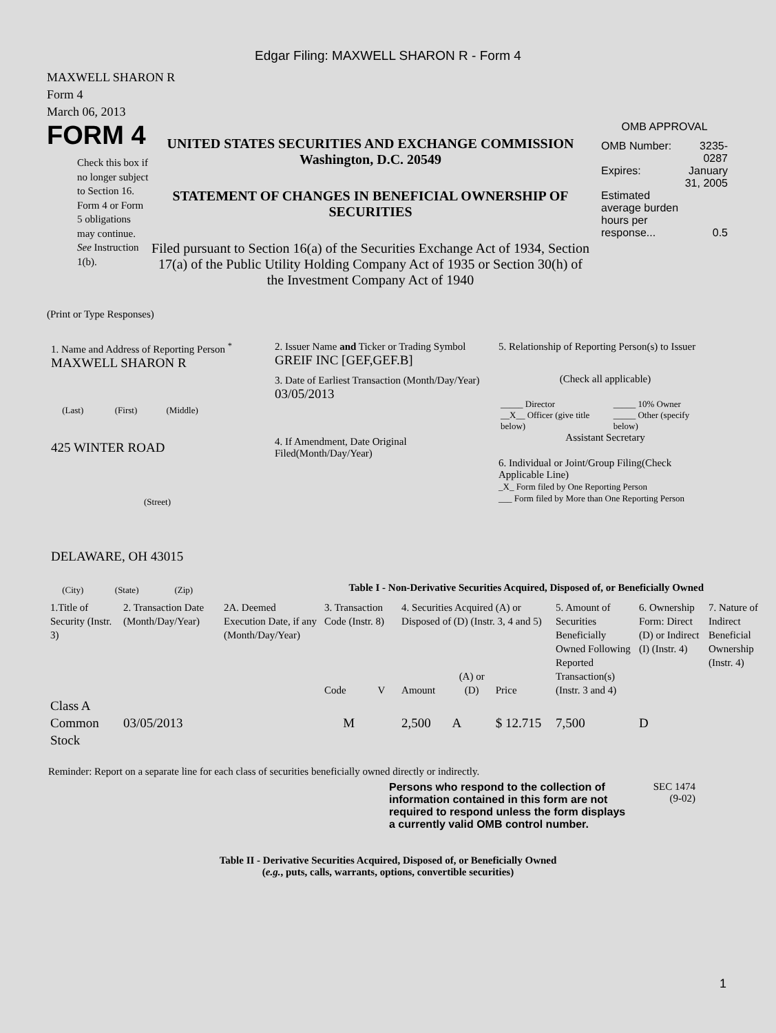Edgar Filing: MAXWELL SHARON R - Form 4
MAXWELL SHARON R
Form 4
March 06, 2013
FORM 4
Check this box if no longer subject to Section 16. Form 4 or Form 5 obligations may continue. See Instruction 1(b).
UNITED STATES SECURITIES AND EXCHANGE COMMISSION
Washington, D.C. 20549
STATEMENT OF CHANGES IN BENEFICIAL OWNERSHIP OF SECURITIES
Filed pursuant to Section 16(a) of the Securities Exchange Act of 1934, Section 17(a) of the Public Utility Holding Company Act of 1935 or Section 30(h) of the Investment Company Act of 1940
OMB APPROVAL
| OMB Number: | 3235-0287 |
| Expires: | January 31, 2005 |
| Estimated average burden hours per response... | 0.5 |
(Print or Type Responses)
1. Name and Address of Reporting Person <sup>*</sup>
MAXWELL SHARON R
(Last) (First) (Middle)
425 WINTER ROAD
(Street)
DELAWARE, OH 43015
(City) (State) (Zip)
2. Issuer Name and Ticker or Trading Symbol
GREIF INC [GEF,GEF.B]
3. Date of Earliest Transaction (Month/Day/Year)
03/05/2013
4. If Amendment, Date Original Filed(Month/Day/Year)
5. Relationship of Reporting Person(s) to Issuer
(Check all applicable)
| _____ Director | _____ 10% Owner |
| __X__ Officer (give title below) | _____ Other (specify below) |
Assistant Secretary
6. Individual or Joint/Group Filing(Check Applicable Line)
_X_ Form filed by One Reporting Person
___ Form filed by More than One Reporting Person
Table I - Non-Derivative Securities Acquired, Disposed of, or Beneficially Owned
| 1.Title of Security (Instr. 3) | 2. Transaction Date (Month/Day/Year) | 2A. Deemed Execution Date, if any (Month/Day/Year) | 3. Transaction Code (Instr. 8) | | 4. Securities Acquired (A) or Disposed of (D) (Instr. 3, 4 and 5) | | | 5. Amount of Securities Beneficially Owned Following Reported Transaction(s) (Instr. 3 and 4) | 6. Ownership Form: Direct (D) or Indirect (I) (Instr. 4) | 7. Nature of Indirect Beneficial Ownership (Instr. 4) |
| | | | Code | V | Amount | (A) or (D) | Price | | | |
| Class A Common Stock | 03/05/2013 | | M | | 2,500 | A | $ 12.715 | 7,500 | D | |
Reminder: Report on a separate line for each class of securities beneficially owned directly or indirectly.
Persons who respond to the collection of information contained in this form are not required to respond unless the form displays a currently valid OMB control number.
SEC 1474
(9-02)
Table II - Derivative Securities Acquired, Disposed of, or Beneficially Owned
(e.g., puts, calls, warrants, options, convertible securities)
1